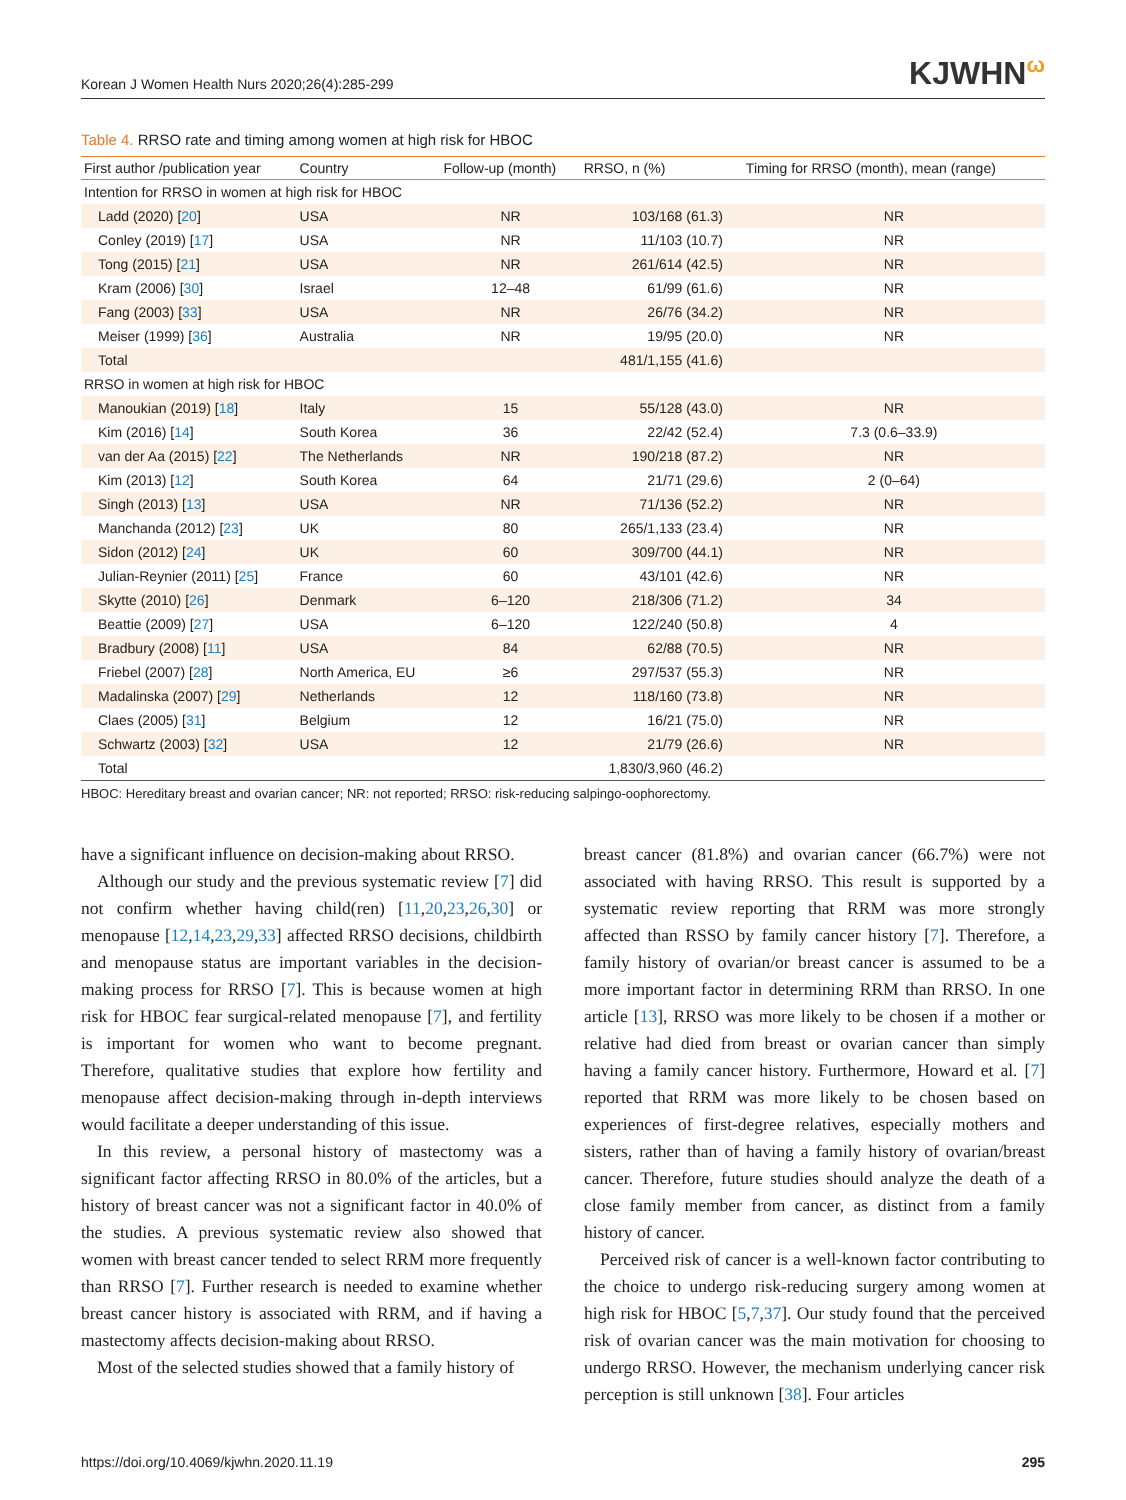Korean J Women Health Nurs 2020;26(4):285-299 KJWHNω
Table 4. RRSO rate and timing among women at high risk for HBOC
| First author /publication year | Country | Follow-up (month) | RRSO, n (%) | Timing for RRSO (month), mean (range) |
| --- | --- | --- | --- | --- |
| Intention for RRSO in women at high risk for HBOC | | | | |
| Ladd (2020) [ 20 ] | USA | NR | 103/168 (61.3) | NR |
| Conley (2019) [ 17 ] | USA | NR | 11/103 (10.7) | NR |
| Tong (2015) [ 21 ] | USA | NR | 261/614 (42.5) | NR |
| Kram (2006) [ 30 ] | Israel | 12–48 | 61/99 (61.6) | NR |
| Fang (2003) [ 33 ] | USA | NR | 26/76 (34.2) | NR |
| Meiser (1999) [ 36 ] | Australia | NR | 19/95 (20.0) | NR |
| Total | | | 481/1,155 (41.6) | |
| RRSO in women at high risk for HBOC | | | | |
| Manoukian (2019) [ 18 ] | Italy | 15 | 55/128 (43.0) | NR |
| Kim (2016) [ 14 ] | South Korea | 36 | 22/42 (52.4) | 7.3 (0.6–33.9) |
| van der Aa (2015) [ 22 ] | The Netherlands | NR | 190/218 (87.2) | NR |
| Kim (2013) [ 12 ] | South Korea | 64 | 21/71 (29.6) | 2 (0–64) |
| Singh (2013) [ 13 ] | USA | NR | 71/136 (52.2) | NR |
| Manchanda (2012) [ 23 ] | UK | 80 | 265/1,133 (23.4) | NR |
| Sidon (2012) [ 24 ] | UK | 60 | 309/700 (44.1) | NR |
| Julian-Reynier (2011) [ 25 ] | France | 60 | 43/101 (42.6) | NR |
| Skytte (2010) [ 26 ] | Denmark | 6–120 | 218/306 (71.2) | 34 |
| Beattie (2009) [ 27 ] | USA | 6–120 | 122/240 (50.8) | 4 |
| Bradbury (2008) [ 11 ] | USA | 84 | 62/88 (70.5) | NR |
| Friebel (2007) [ 28 ] | North America, EU | ≥6 | 297/537 (55.3) | NR |
| Madalinska (2007) [ 29 ] | Netherlands | 12 | 118/160 (73.8) | NR |
| Claes (2005) [ 31 ] | Belgium | 12 | 16/21 (75.0) | NR |
| Schwartz (2003) [ 32 ] | USA | 12 | 21/79 (26.6) | NR |
| Total | | | 1,830/3,960 (46.2) | |
HBOC: Hereditary breast and ovarian cancer; NR: not reported; RRSO: risk-reducing salpingo-oophorectomy.
have a significant influence on decision-making about RRSO.
Although our study and the previous systematic review [7] did not confirm whether having child(ren) [11,20,23,26,30] or menopause [12,14,23,29,33] affected RRSO decisions, childbirth and menopause status are important variables in the decision-making process for RRSO [7]. This is because women at high risk for HBOC fear surgical-related menopause [7], and fertility is important for women who want to become pregnant. Therefore, qualitative studies that explore how fertility and menopause affect decision-making through in-depth interviews would facilitate a deeper understanding of this issue.
In this review, a personal history of mastectomy was a significant factor affecting RRSO in 80.0% of the articles, but a history of breast cancer was not a significant factor in 40.0% of the studies. A previous systematic review also showed that women with breast cancer tended to select RRM more frequently than RRSO [7]. Further research is needed to examine whether breast cancer history is associated with RRM, and if having a mastectomy affects decision-making about RRSO.
Most of the selected studies showed that a family history of
breast cancer (81.8%) and ovarian cancer (66.7%) were not associated with having RRSO. This result is supported by a systematic review reporting that RRM was more strongly affected than RSSO by family cancer history [7]. Therefore, a family history of ovarian/or breast cancer is assumed to be a more important factor in determining RRM than RRSO. In one article [13], RRSO was more likely to be chosen if a mother or relative had died from breast or ovarian cancer than simply having a family cancer history. Furthermore, Howard et al. [7] reported that RRM was more likely to be chosen based on experiences of first-degree relatives, especially mothers and sisters, rather than of having a family history of ovarian/breast cancer. Therefore, future studies should analyze the death of a close family member from cancer, as distinct from a family history of cancer.
Perceived risk of cancer is a well-known factor contributing to the choice to undergo risk-reducing surgery among women at high risk for HBOC [5,7,37]. Our study found that the perceived risk of ovarian cancer was the main motivation for choosing to undergo RRSO. However, the mechanism underlying cancer risk perception is still unknown [38]. Four articles
https://doi.org/10.4069/kjwhn.2020.11.19 295